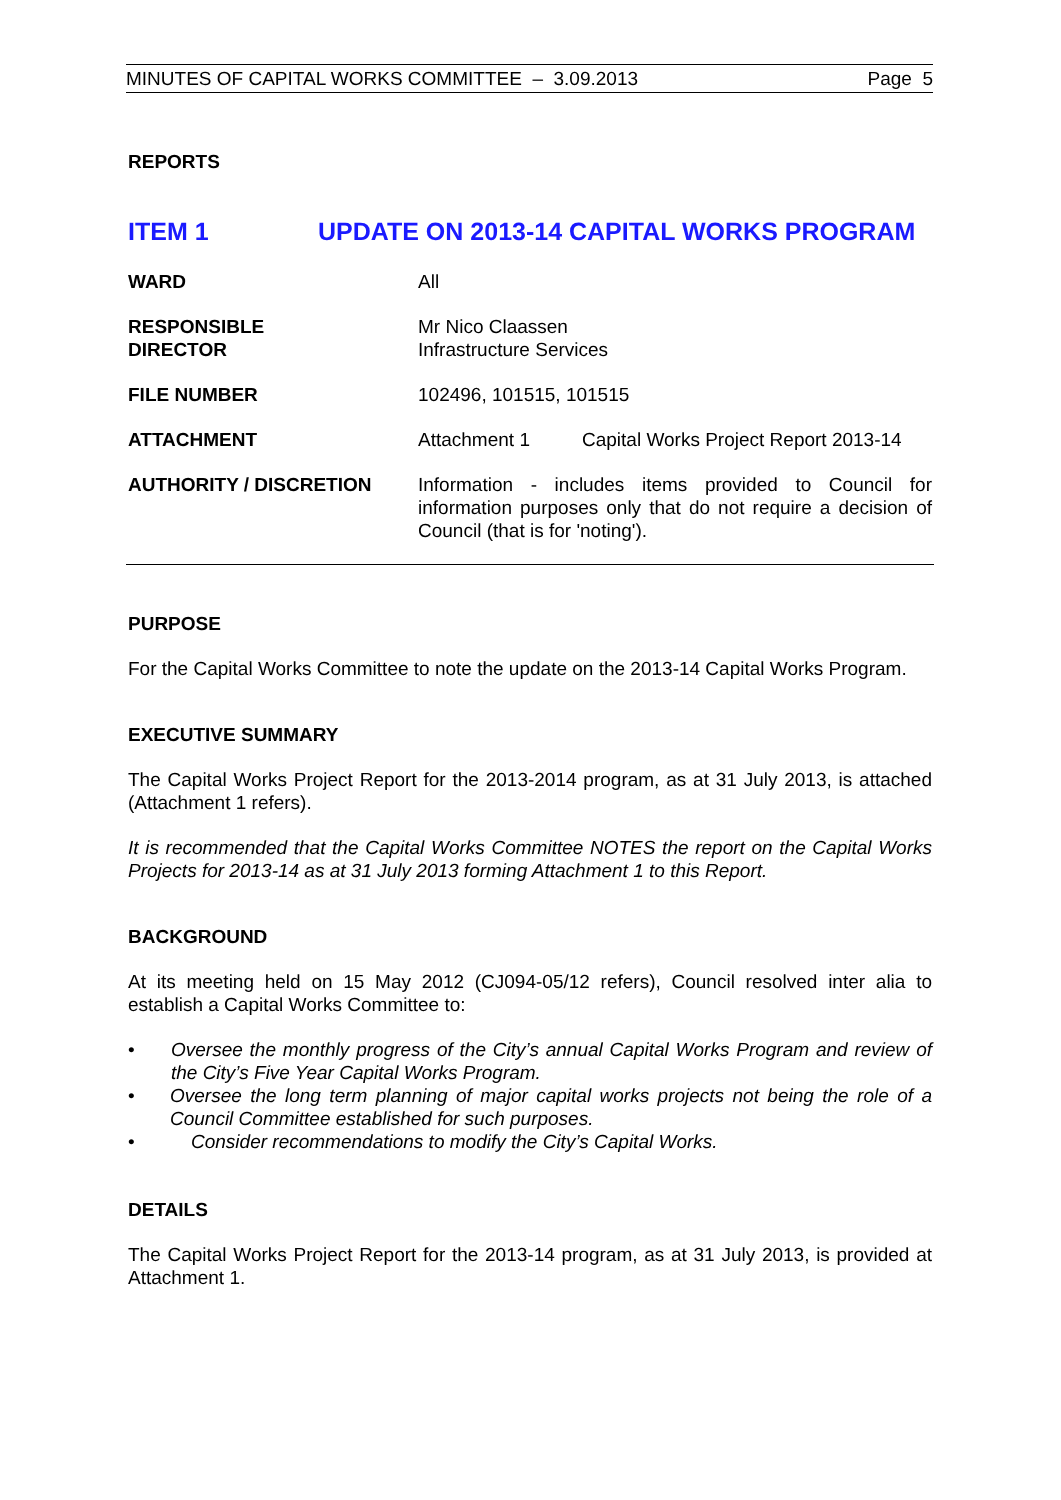MINUTES OF CAPITAL WORKS COMMITTEE – 3.09.2013 Page 5
REPORTS
ITEM 1 UPDATE ON 2013-14 CAPITAL WORKS PROGRAM
WARD All
RESPONSIBLE
DIRECTOR
Mr Nico Claassen
Infrastructure Services
FILE NUMBER 102496, 101515, 101515
ATTACHMENT Attachment 1 Capital Works Project Report 2013-14
AUTHORITY / DISCRETION Information - includes items provided to Council for information purposes only that do not require a decision of Council (that is for 'noting').
PURPOSE
For the Capital Works Committee to note the update on the 2013-14 Capital Works Program.
EXECUTIVE SUMMARY
The Capital Works Project Report for the 2013-2014 program, as at 31 July 2013, is attached (Attachment 1 refers).
It is recommended that the Capital Works Committee NOTES the report on the Capital Works Projects for 2013-14 as at 31 July 2013 forming Attachment 1 to this Report.
BACKGROUND
At its meeting held on 15 May 2012 (CJ094-05/12 refers), Council resolved inter alia to establish a Capital Works Committee to:
• Oversee the monthly progress of the City’s annual Capital Works Program and review of the City’s Five Year Capital Works Program.
• Oversee the long term planning of major capital works projects not being the role of a Council Committee established for such purposes.
• Consider recommendations to modify the City’s Capital Works.
DETAILS
The Capital Works Project Report for the 2013-14 program, as at 31 July 2013, is provided at Attachment 1.